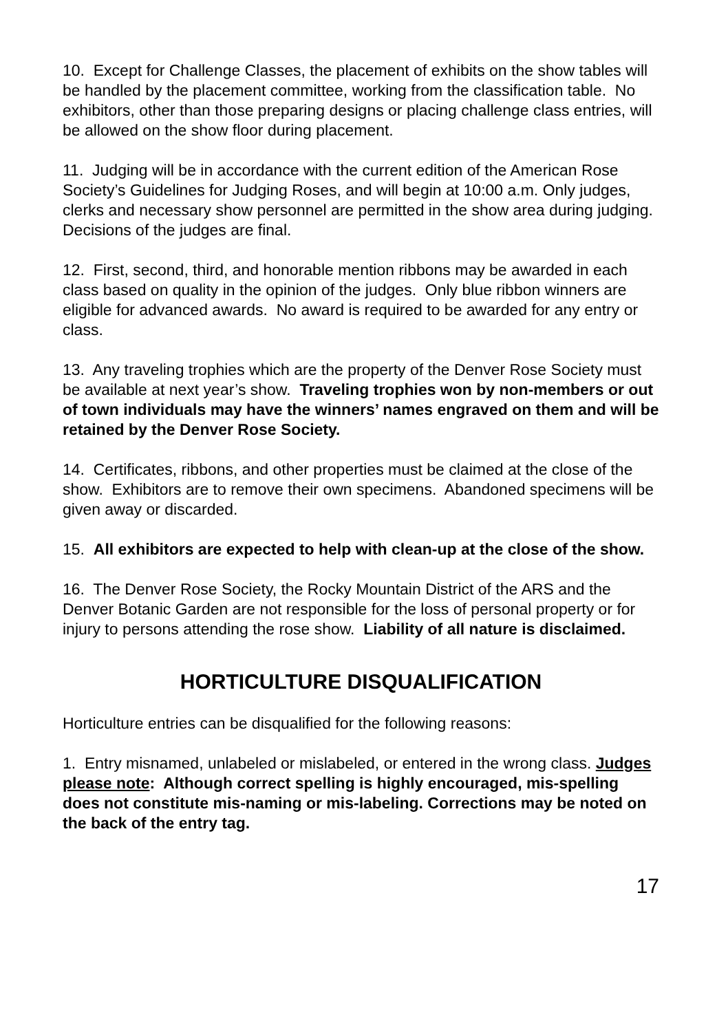10. Except for Challenge Classes, the placement of exhibits on the show tables will be handled by the placement committee, working from the classification table. No exhibitors, other than those preparing designs or placing challenge class entries, will be allowed on the show floor during placement.
11. Judging will be in accordance with the current edition of the American Rose Society’s Guidelines for Judging Roses, and will begin at 10:00 a.m. Only judges, clerks and necessary show personnel are permitted in the show area during judging. Decisions of the judges are final.
12. First, second, third, and honorable mention ribbons may be awarded in each class based on quality in the opinion of the judges. Only blue ribbon winners are eligible for advanced awards. No award is required to be awarded for any entry or class.
13. Any traveling trophies which are the property of the Denver Rose Society must be available at next year’s show. Traveling trophies won by non-members or out of town individuals may have the winners’ names engraved on them and will be retained by the Denver Rose Society.
14. Certificates, ribbons, and other properties must be claimed at the close of the show. Exhibitors are to remove their own specimens. Abandoned specimens will be given away or discarded.
15. All exhibitors are expected to help with clean-up at the close of the show.
16. The Denver Rose Society, the Rocky Mountain District of the ARS and the Denver Botanic Garden are not responsible for the loss of personal property or for injury to persons attending the rose show. Liability of all nature is disclaimed.
HORTICULTURE DISQUALIFICATION
Horticulture entries can be disqualified for the following reasons:
1. Entry misnamed, unlabeled or mislabeled, or entered in the wrong class. Judges please note: Although correct spelling is highly encouraged, mis-spelling does not constitute mis-naming or mis-labeling. Corrections may be noted on the back of the entry tag.
17